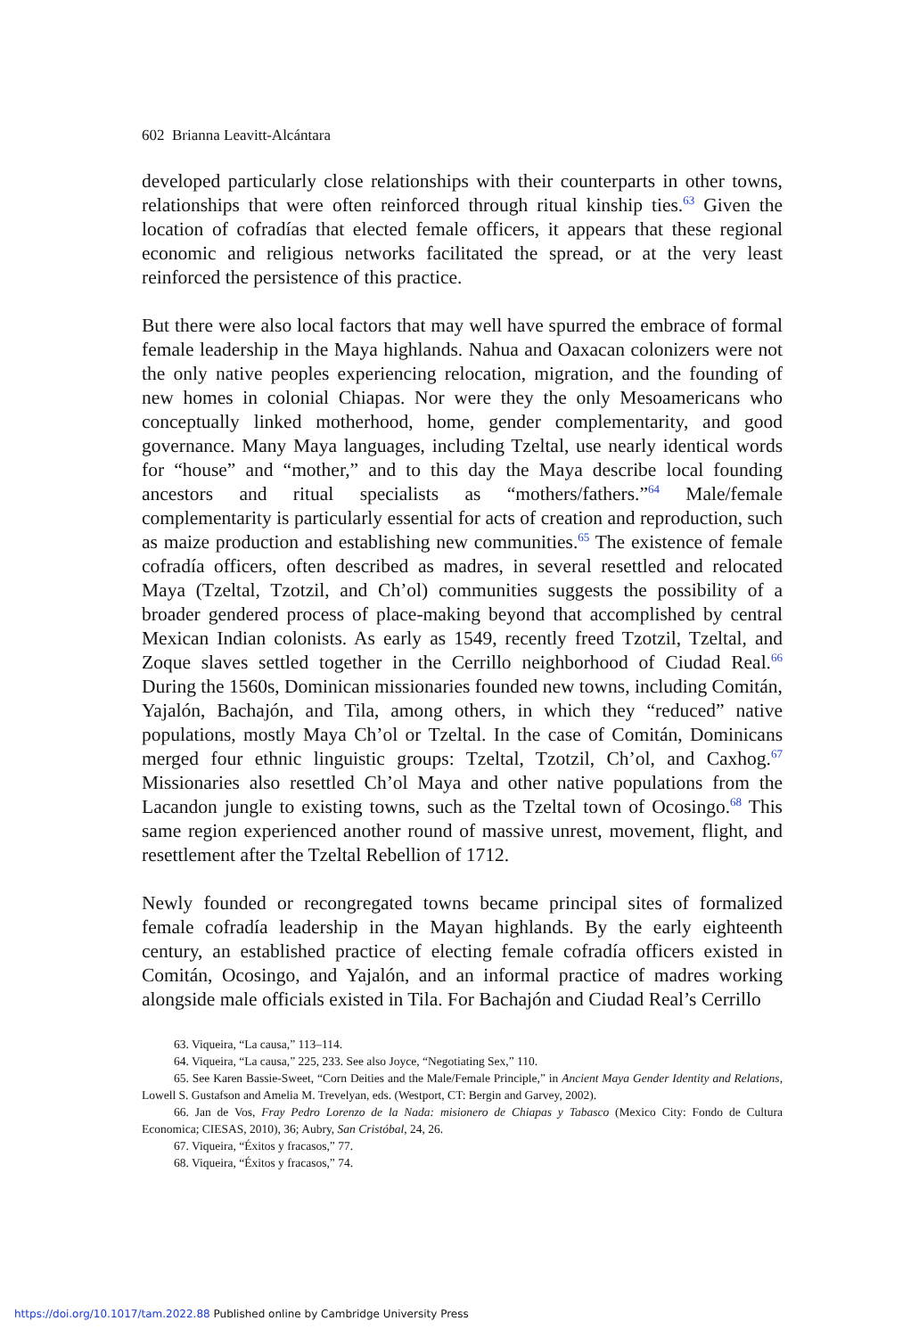602 Brianna Leavitt-Alcántara
developed particularly close relationships with their counterparts in other towns, relationships that were often reinforced through ritual kinship ties.<sup>63</sup> Given the location of cofradías that elected female officers, it appears that these regional economic and religious networks facilitated the spread, or at the very least reinforced the persistence of this practice.
But there were also local factors that may well have spurred the embrace of formal female leadership in the Maya highlands. Nahua and Oaxacan colonizers were not the only native peoples experiencing relocation, migration, and the founding of new homes in colonial Chiapas. Nor were they the only Mesoamericans who conceptually linked motherhood, home, gender complementarity, and good governance. Many Maya languages, including Tzeltal, use nearly identical words for “house” and “mother,” and to this day the Maya describe local founding ancestors and ritual specialists as “mothers/fathers.”<sup>64</sup> Male/female complementarity is particularly essential for acts of creation and reproduction, such as maize production and establishing new communities.<sup>65</sup> The existence of female cofradía officers, often described as madres, in several resettled and relocated Maya (Tzeltal, Tzotzil, and Ch’ol) communities suggests the possibility of a broader gendered process of place-making beyond that accomplished by central Mexican Indian colonists. As early as 1549, recently freed Tzotzil, Tzeltal, and Zoque slaves settled together in the Cerrillo neighborhood of Ciudad Real.<sup>66</sup> During the 1560s, Dominican missionaries founded new towns, including Comitán, Yajalón, Bachajón, and Tila, among others, in which they “reduced” native populations, mostly Maya Ch’ol or Tzeltal. In the case of Comitán, Dominicans merged four ethnic linguistic groups: Tzeltal, Tzotzil, Ch’ol, and Caxhog.<sup>67</sup> Missionaries also resettled Ch’ol Maya and other native populations from the Lacandon jungle to existing towns, such as the Tzeltal town of Ocosingo.<sup>68</sup> This same region experienced another round of massive unrest, movement, flight, and resettlement after the Tzeltal Rebellion of 1712.
Newly founded or recongregated towns became principal sites of formalized female cofradía leadership in the Mayan highlands. By the early eighteenth century, an established practice of electing female cofradía officers existed in Comitán, Ocosingo, and Yajalón, and an informal practice of madres working alongside male officials existed in Tila. For Bachajón and Ciudad Real’s Cerrillo
63. Viqueira, “La causa,” 113–114.
64. Viqueira, “La causa,” 225, 233. See also Joyce, “Negotiating Sex,” 110.
65. See Karen Bassie-Sweet, “Corn Deities and the Male/Female Principle,” in Ancient Maya Gender Identity and Relations, Lowell S. Gustafson and Amelia M. Trevelyan, eds. (Westport, CT: Bergin and Garvey, 2002).
66. Jan de Vos, Fray Pedro Lorenzo de la Nada: misionero de Chiapas y Tabasco (Mexico City: Fondo de Cultura Economica; CIESAS, 2010), 36; Aubry, San Cristóbal, 24, 26.
67. Viqueira, “Éxitos y fracasos,” 77.
68. Viqueira, “Éxitos y fracasos,” 74.
https://doi.org/10.1017/tam.2022.88 Published online by Cambridge University Press